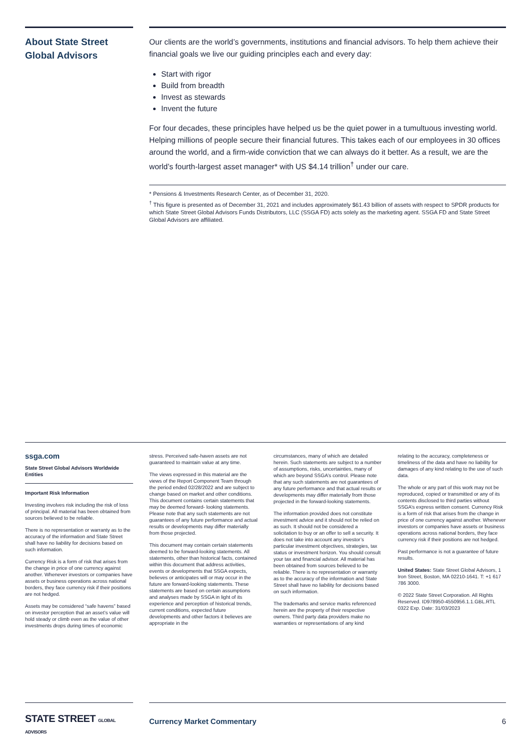About State Street Global Advisors
Our clients are the world’s governments, institutions and financial advisors. To help them achieve their financial goals we live our guiding principles each and every day:
Start with rigor
Build from breadth
Invest as stewards
Invent the future
For four decades, these principles have helped us be the quiet power in a tumultuous investing world. Helping millions of people secure their financial futures. This takes each of our employees in 30 offices around the world, and a firm-wide conviction that we can always do it better. As a result, we are the world’s fourth-largest asset manager* with US $4.14 trillion<sup>†</sup> under our care.
* Pensions & Investments Research Center, as of December 31, 2020.
<sup>†</sup> This figure is presented as of December 31, 2021 and includes approximately $61.43 billion of assets with respect to SPDR products for which State Street Global Advisors Funds Distributors, LLC (SSGA FD) acts solely as the marketing agent. SSGA FD and State Street Global Advisors are affiliated.
ssga.com
State Street Global Advisors Worldwide Entities
Important Risk Information
Investing involves risk including the risk of loss of principal. All material has been obtained from sources believed to be reliable.
There is no representation or warranty as to the accuracy of the information and State Street shall have no liability for decisions based on such information.
Currency Risk is a form of risk that arises from the change in price of one currency against another. Whenever investors or companies have assets or business operations across national borders, they face currency risk if their positions are not hedged.
Assets may be considered “safe havens” based on investor perception that an asset’s value will hold steady or climb even as the value of other investments drops during times of economic
stress. Perceived safe-haven assets are not guaranteed to maintain value at any time.
The views expressed in this material are the views of the Report Component Team through the period ended 02/28/2022 and are subject to change based on market and other conditions. This document contains certain statements that may be deemed forward- looking statements. Please note that any such statements are not guarantees of any future performance and actual results or developments may differ materially from those projected.
This document may contain certain statements deemed to be forward-looking statements. All statements, other than historical facts, contained within this document that address activities, events or developments that SSGA expects, believes or anticipates will or may occur in the future are forward-looking statements. These statements are based on certain assumptions and analyses made by SSGA in light of its experience and perception of historical trends, current conditions, expected future developments and other factors it believes are appropriate in the
circumstances, many of which are detailed herein. Such statements are subject to a number of assumptions, risks, uncertainties, many of which are beyond SSGA’s control. Please note that any such statements are not guarantees of any future performance and that actual results or developments may differ materially from those projected in the forward-looking statements.
The information provided does not constitute investment advice and it should not be relied on as such. It should not be considered a solicitation to buy or an offer to sell a security. It does not take into account any investor’s particular investment objectives, strategies, tax status or investment horizon. You should consult your tax and financial advisor. All material has been obtained from sources believed to be reliable. There is no representation or warranty as to the accuracy of the information and State Street shall have no liability for decisions based on such information.
The trademarks and service marks referenced herein are the property of their respective owners. Third party data providers make no warranties or representations of any kind
relating to the accuracy, completeness or timeliness of the data and have no liability for damages of any kind relating to the use of such data.
The whole or any part of this work may not be reproduced, copied or transmitted or any of its contents disclosed to third parties without SSGA’s express written consent. Currency Risk is a form of risk that arises from the change in price of one currency against another. Whenever investors or companies have assets or business operations across national borders, they face currency risk if their positions are not hedged.
Past performance is not a guarantee of future results.
United States: State Street Global Advisors, 1 Iron Street, Boston, MA 02210-1641. T: +1 617 786 3000.
© 2022 State Street Corporation. All Rights Reserved. ID978950-4550956.1.1.GBL.RTL 0322 Exp. Date: 31/03/2023
STATE STREET GLOBAL ADVISORS
Currency Market Commentary 6